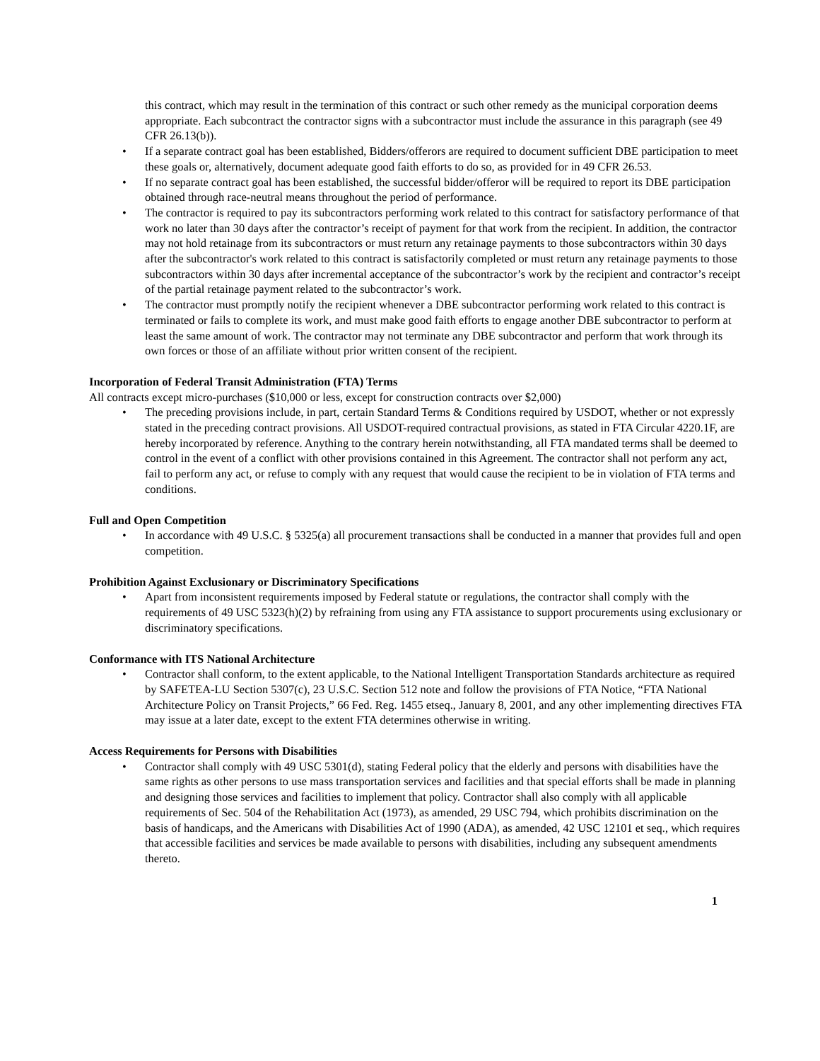this contract, which may result in the termination of this contract or such other remedy as the municipal corporation deems appropriate. Each subcontract the contractor signs with a subcontractor must include the assurance in this paragraph (see 49 CFR 26.13(b)).
• If a separate contract goal has been established, Bidders/offerors are required to document sufficient DBE participation to meet these goals or, alternatively, document adequate good faith efforts to do so, as provided for in 49 CFR 26.53.
• If no separate contract goal has been established, the successful bidder/offeror will be required to report its DBE participation obtained through race-neutral means throughout the period of performance.
• The contractor is required to pay its subcontractors performing work related to this contract for satisfactory performance of that work no later than 30 days after the contractor’s receipt of payment for that work from the recipient. In addition, the contractor may not hold retainage from its subcontractors or must return any retainage payments to those subcontractors within 30 days after the subcontractor's work related to this contract is satisfactorily completed or must return any retainage payments to those subcontractors within 30 days after incremental acceptance of the subcontractor’s work by the recipient and contractor’s receipt of the partial retainage payment related to the subcontractor’s work.
• The contractor must promptly notify the recipient whenever a DBE subcontractor performing work related to this contract is terminated or fails to complete its work, and must make good faith efforts to engage another DBE subcontractor to perform at least the same amount of work. The contractor may not terminate any DBE subcontractor and perform that work through its own forces or those of an affiliate without prior written consent of the recipient.
Incorporation of Federal Transit Administration (FTA) Terms
All contracts except micro-purchases ($10,000 or less, except for construction contracts over $2,000)
• The preceding provisions include, in part, certain Standard Terms & Conditions required by USDOT, whether or not expressly stated in the preceding contract provisions. All USDOT-required contractual provisions, as stated in FTA Circular 4220.1F, are hereby incorporated by reference. Anything to the contrary herein notwithstanding, all FTA mandated terms shall be deemed to control in the event of a conflict with other provisions contained in this Agreement. The contractor shall not perform any act, fail to perform any act, or refuse to comply with any request that would cause the recipient to be in violation of FTA terms and conditions.
Full and Open Competition
• In accordance with 49 U.S.C. § 5325(a) all procurement transactions shall be conducted in a manner that provides full and open competition.
Prohibition Against Exclusionary or Discriminatory Specifications
• Apart from inconsistent requirements imposed by Federal statute or regulations, the contractor shall comply with the requirements of 49 USC 5323(h)(2) by refraining from using any FTA assistance to support procurements using exclusionary or discriminatory specifications.
Conformance with ITS National Architecture
• Contractor shall conform, to the extent applicable, to the National Intelligent Transportation Standards architecture as required by SAFETEA-LU Section 5307(c), 23 U.S.C. Section 512 note and follow the provisions of FTA Notice, “FTA National Architecture Policy on Transit Projects,” 66 Fed. Reg. 1455 etseq., January 8, 2001, and any other implementing directives FTA may issue at a later date, except to the extent FTA determines otherwise in writing.
Access Requirements for Persons with Disabilities
• Contractor shall comply with 49 USC 5301(d), stating Federal policy that the elderly and persons with disabilities have the same rights as other persons to use mass transportation services and facilities and that special efforts shall be made in planning and designing those services and facilities to implement that policy. Contractor shall also comply with all applicable requirements of Sec. 504 of the Rehabilitation Act (1973), as amended, 29 USC 794, which prohibits discrimination on the basis of handicaps, and the Americans with Disabilities Act of 1990 (ADA), as amended, 42 USC 12101 et seq., which requires that accessible facilities and services be made available to persons with disabilities, including any subsequent amendments thereto.
1